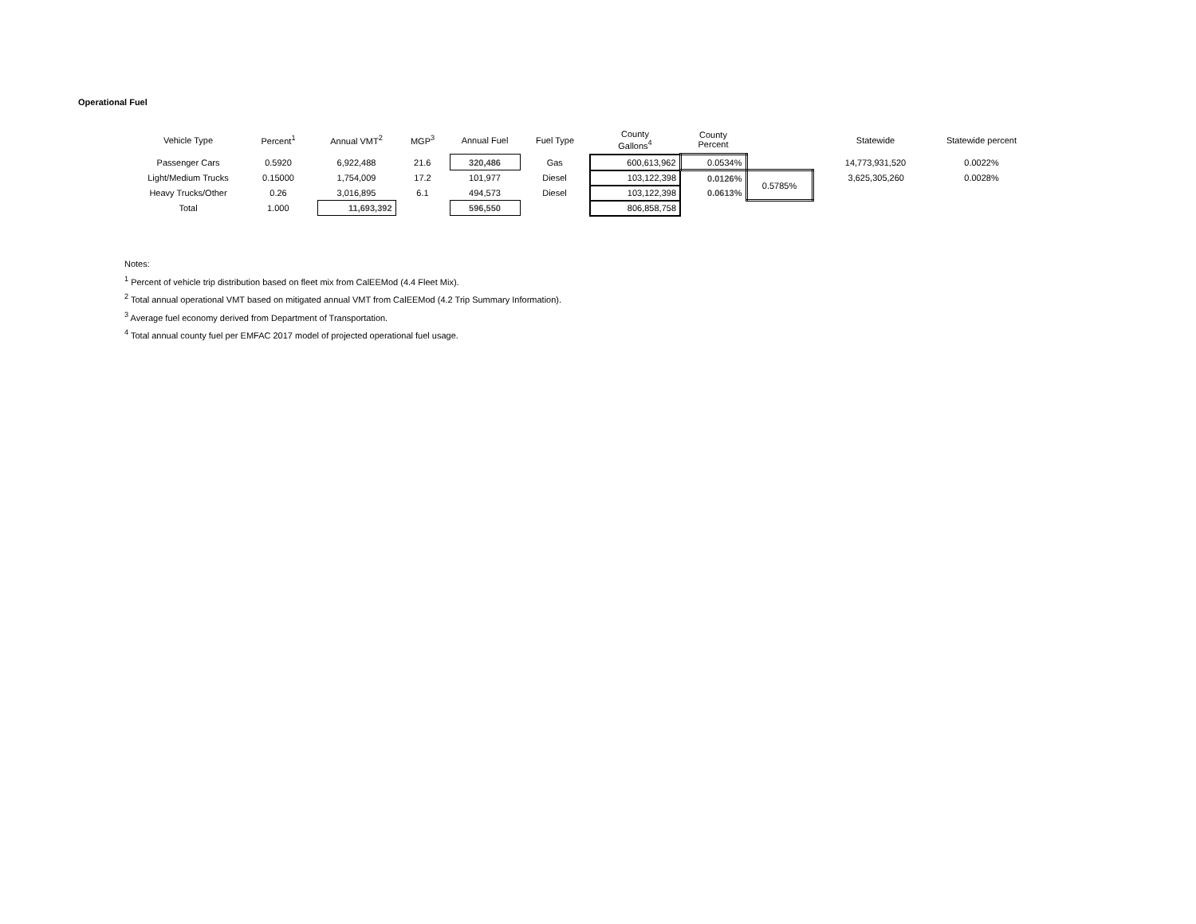Operational Fuel
| Vehicle Type | Percent<sup>1</sup> | Annual VMT<sup>2</sup> | MGP<sup>3</sup> | Annual Fuel | Fuel Type | County Gallons<sup>4</sup> | County Percent | | Statewide | Statewide percent |
| --- | --- | --- | --- | --- | --- | --- | --- | --- | --- | --- |
| Passenger Cars | 0.5920 | 6,922,488 | 21.6 | 320,486 | Gas | 600,613,962 | 0.0534% | | 14,773,931,520 | 0.0022% |
| Light/Medium Trucks | 0.15000 | 1,754,009 | 17.2 | 101,977 | Diesel | 103,122,398 | 0.0126% | 0.5785% | 3,625,305,260 | 0.0028% |
| Heavy Trucks/Other | 0.26 | 3,016,895 | 6.1 | 494,573 | Diesel | 103,122,398 | 0.0613% | | | |
| Total | 1.000 | 11,693,392 | | 596,550 | | 806,858,758 | | | | |
Notes:
<sup>1</sup> Percent of vehicle trip distribution based on fleet mix from CalEEMod (4.4 Fleet Mix).
<sup>2</sup> Total annual operational VMT based on mitigated annual VMT from CalEEMod (4.2 Trip Summary Information).
<sup>3</sup> Average fuel economy derived from Department of Transportation.
<sup>4</sup> Total annual county fuel per EMFAC 2017 model of projected operational fuel usage.